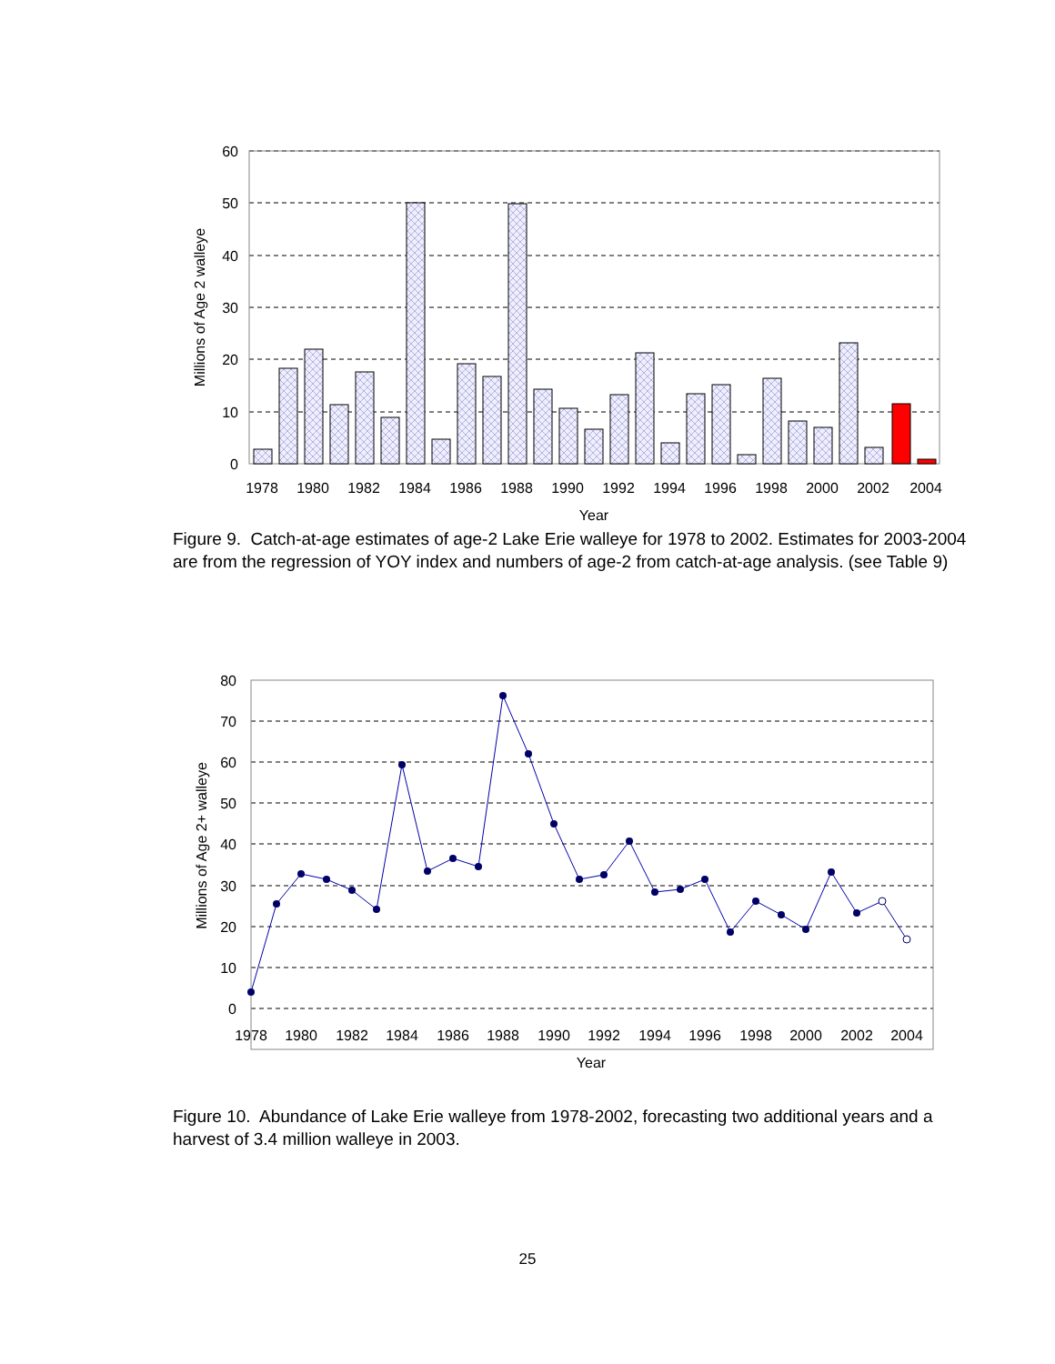60
50
40
30
20
10
0
1978
1980
1982
1984
1986
1988
1990
1992
1994
1996
1998
2000
2002
2004
Year
Millions of Age 2 walleye
Figure 9. Catch-at-age estimates of age-2 Lake Erie walleye for 1978 to 2002. Estimates for 2003-2004 are from the regression of YOY index and numbers of age-2 from catch-at-age analysis. (see Table 9)
80
70
60
50
40
30
20
10
0
1978
1980
1982
1984
1986
1988
1990
1992
1994
1996
1998
2000
2002
2004
Year
Millions of Age 2+ walleye
Figure 10. Abundance of Lake Erie walleye from 1978-2002, forecasting two additional years and a harvest of 3.4 million walleye in 2003.
25